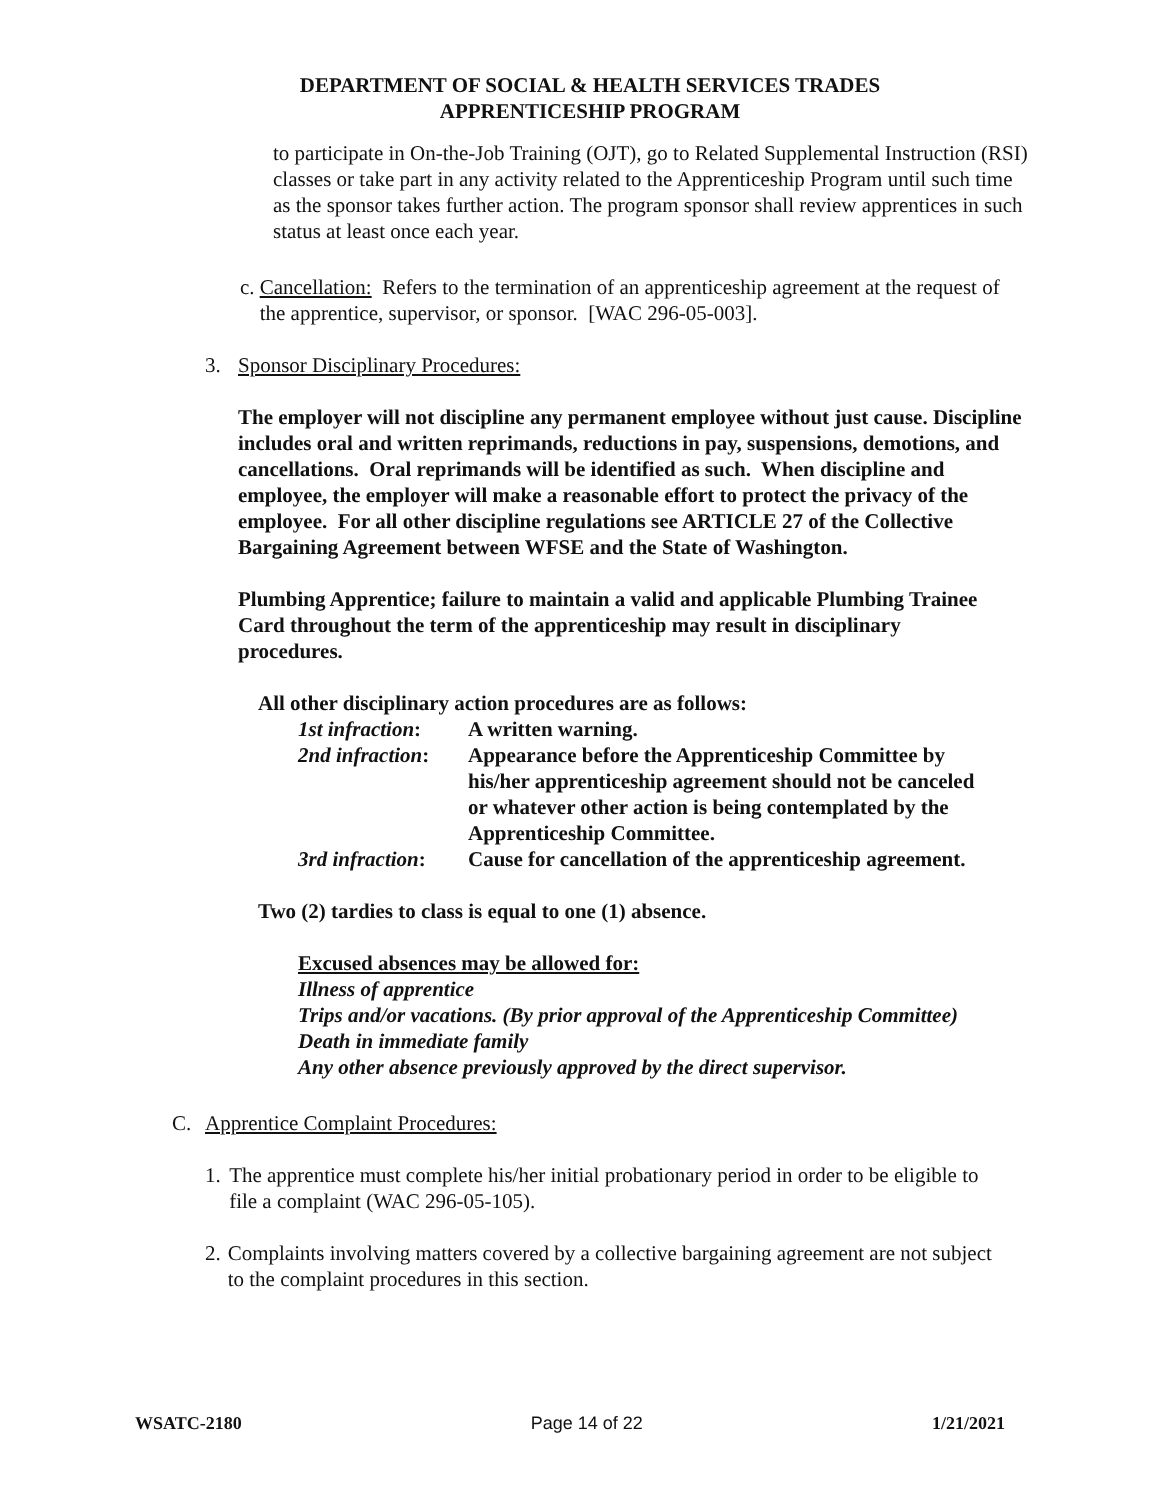DEPARTMENT OF SOCIAL & HEALTH SERVICES TRADES
APPRENTICESHIP PROGRAM
to participate in On-the-Job Training (OJT), go to Related Supplemental Instruction (RSI) classes or take part in any activity related to the Apprenticeship Program until such time as the sponsor takes further action. The program sponsor shall review apprentices in such status at least once each year.
c. Cancellation: Refers to the termination of an apprenticeship agreement at the request of the apprentice, supervisor, or sponsor. [WAC 296-05-003].
3. Sponsor Disciplinary Procedures:
The employer will not discipline any permanent employee without just cause. Discipline includes oral and written reprimands, reductions in pay, suspensions, demotions, and cancellations. Oral reprimands will be identified as such. When discipline and employee, the employer will make a reasonable effort to protect the privacy of the employee. For all other discipline regulations see ARTICLE 27 of the Collective Bargaining Agreement between WFSE and the State of Washington.
Plumbing Apprentice; failure to maintain a valid and applicable Plumbing Trainee Card throughout the term of the apprenticeship may result in disciplinary procedures.
All other disciplinary action procedures are as follows:
| 1st infraction : | A written warning. |
| 2nd infraction : | Appearance before the Apprenticeship Committee by his/her apprenticeship agreement should not be canceled or whatever other action is being contemplated by the Apprenticeship Committee. |
| 3rd infraction : | Cause for cancellation of the apprenticeship agreement. |
Two (2) tardies to class is equal to one (1) absence.
Excused absences may be allowed for:
Illness of apprentice
Trips and/or vacations. (By prior approval of the Apprenticeship Committee)
Death in immediate family
Any other absence previously approved by the direct supervisor.
C. Apprentice Complaint Procedures:
1. The apprentice must complete his/her initial probationary period in order to be eligible to file a complaint (WAC 296-05-105).
2. Complaints involving matters covered by a collective bargaining agreement are not subject to the complaint procedures in this section.
WSATC-2180 Page 14 of 22 1/21/2021